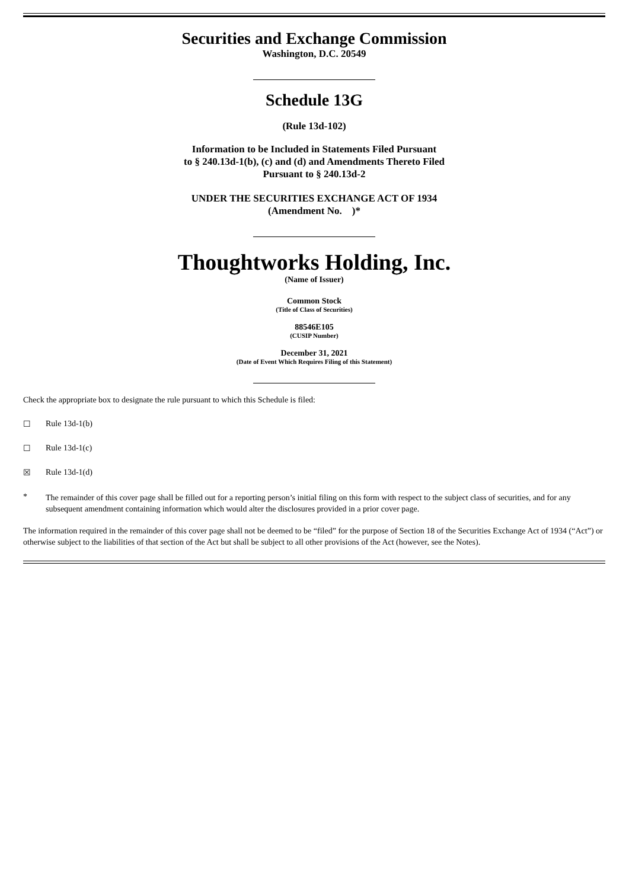Securities and Exchange Commission
Washington, D.C. 20549
Schedule 13G
(Rule 13d-102)
Information to be Included in Statements Filed Pursuant
to § 240.13d-1(b), (c) and (d) and Amendments Thereto Filed
Pursuant to § 240.13d-2
UNDER THE SECURITIES EXCHANGE ACT OF 1934
(Amendment No. )*
Thoughtworks Holding, Inc.
(Name of Issuer)
Common Stock
(Title of Class of Securities)
88546E105
(CUSIP Number)
December 31, 2021
(Date of Event Which Requires Filing of this Statement)
Check the appropriate box to designate the rule pursuant to which this Schedule is filed:
☐ Rule 13d-1(b)
☐ Rule 13d-1(c)
☒ Rule 13d-1(d)
* The remainder of this cover page shall be filled out for a reporting person’s initial filing on this form with respect to the subject class of securities, and for any subsequent amendment containing information which would alter the disclosures provided in a prior cover page.
The information required in the remainder of this cover page shall not be deemed to be “filed” for the purpose of Section 18 of the Securities Exchange Act of 1934 (“Act”) or otherwise subject to the liabilities of that section of the Act but shall be subject to all other provisions of the Act (however, see the Notes).